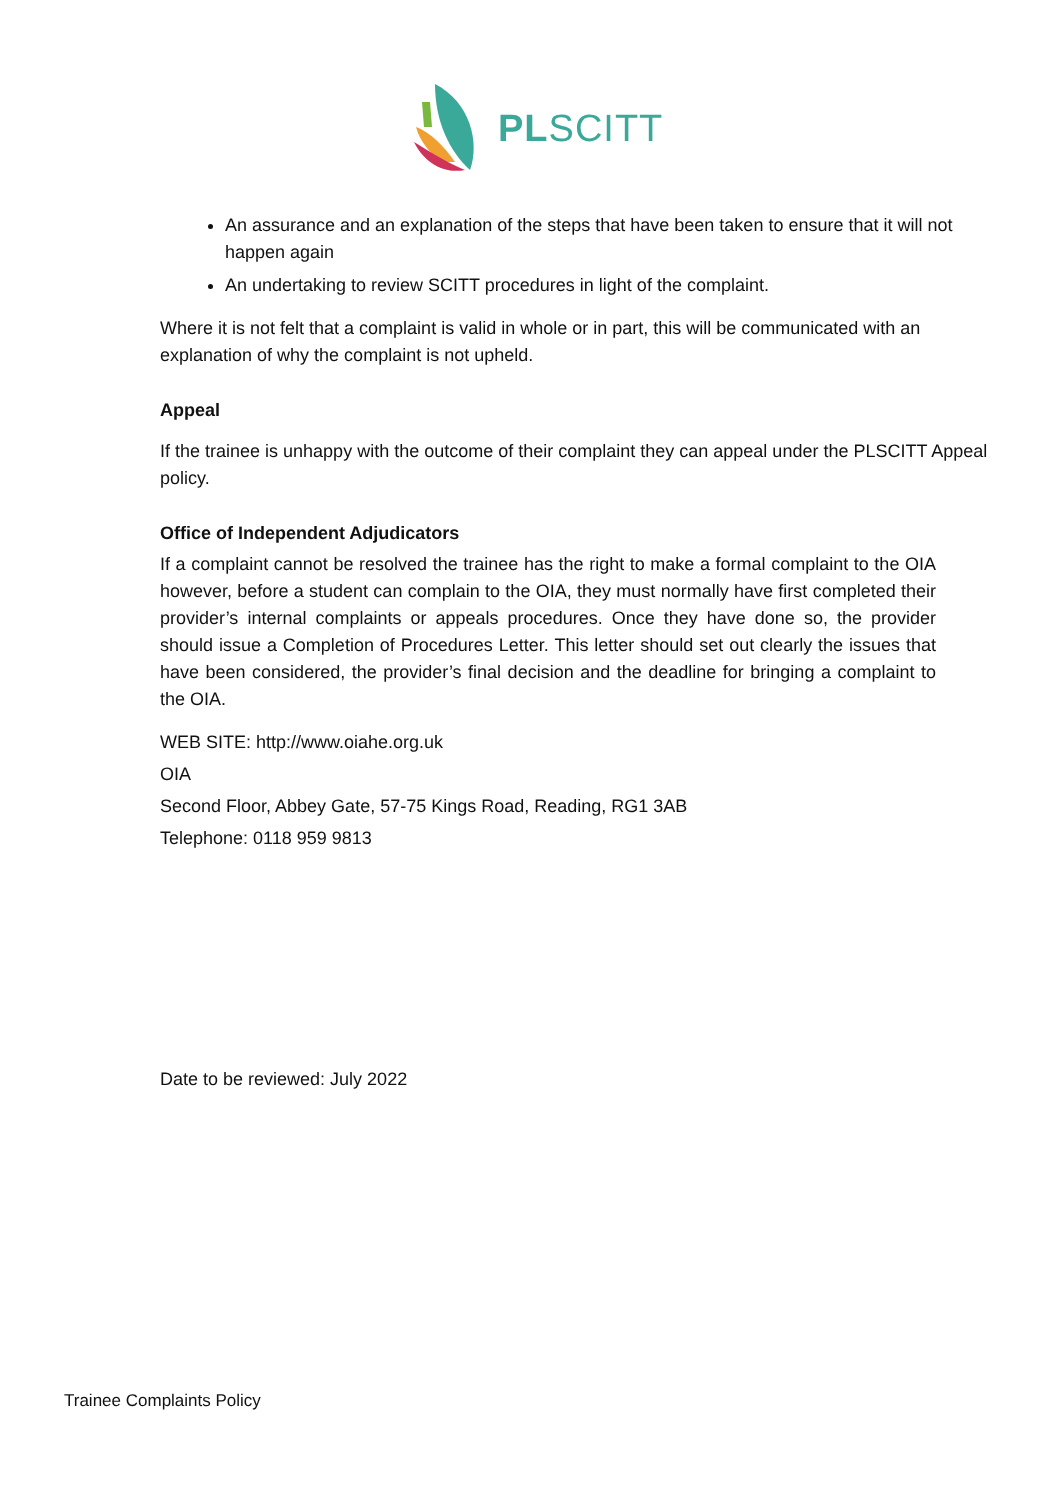PLSCITT
An assurance and an explanation of the steps that have been taken to ensure that it will not happen again
An undertaking to review SCITT procedures in light of the complaint.
Where it is not felt that a complaint is valid in whole or in part, this will be communicated with an explanation of why the complaint is not upheld.
Appeal
If the trainee is unhappy with the outcome of their complaint they can appeal under the PLSCITT Appeal policy.
Office of Independent Adjudicators
If a complaint cannot be resolved the trainee has the right to make a formal complaint to the OIA however, before a student can complain to the OIA, they must normally have first completed their provider’s internal complaints or appeals procedures. Once they have done so, the provider should issue a Completion of Procedures Letter. This letter should set out clearly the issues that have been considered, the provider’s final decision and the deadline for bringing a complaint to the OIA.
WEB SITE: http://www.oiahe.org.uk
OIA
Second Floor, Abbey Gate, 57-75 Kings Road, Reading, RG1 3AB
Telephone: 0118 959 9813
Date to be reviewed: July 2022
Trainee Complaints Policy